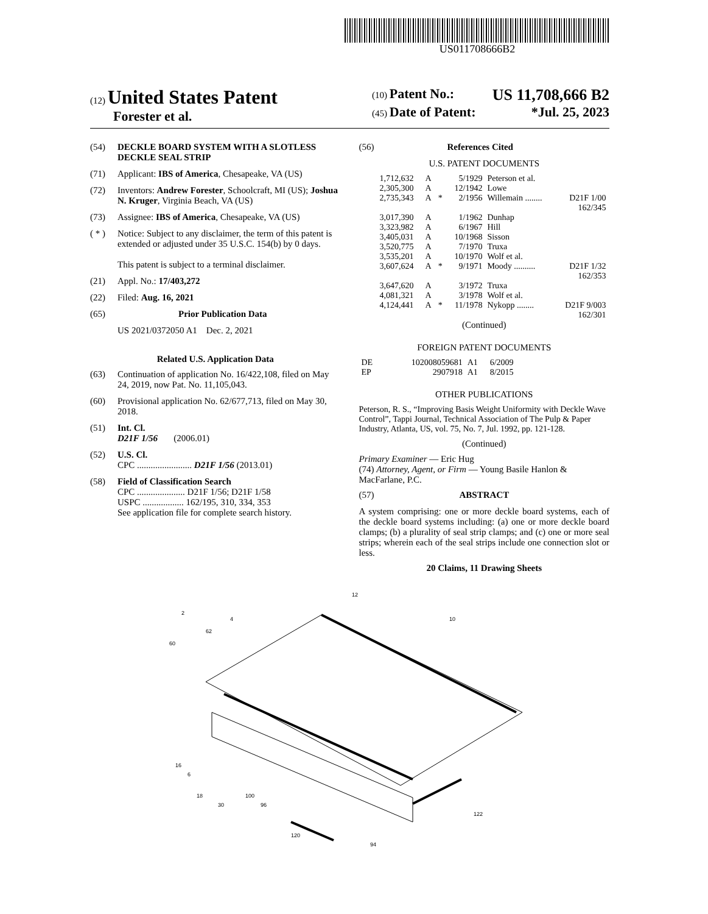US011708666B2
(12) United States Patent
Forester et al.
(10) Patent No.: US 11,708,666 B2
(45) Date of Patent: *Jul. 25, 2023
(54) DECKLE BOARD SYSTEM WITH A SLOTLESS DECKLE SEAL STRIP
(71) Applicant: IBS of America, Chesapeake, VA (US)
(72) Inventors: Andrew Forester, Schoolcraft, MI (US); Joshua N. Kruger, Virginia Beach, VA (US)
(73) Assignee: IBS of America, Chesapeake, VA (US)
( * ) Notice: Subject to any disclaimer, the term of this patent is extended or adjusted under 35 U.S.C. 154(b) by 0 days.
This patent is subject to a terminal disclaimer.
(21) Appl. No.: 17/403,272
(22) Filed: Aug. 16, 2021
(65) Prior Publication Data
US 2021/0372050 A1 Dec. 2, 2021
Related U.S. Application Data
(63) Continuation of application No. 16/422,108, filed on May 24, 2019, now Pat. No. 11,105,043.
(60) Provisional application No. 62/677,713, filed on May 30, 2018.
(51) Int. Cl.
D21F 1/56 (2006.01)
(52) U.S. Cl.
CPC ........................ D21F 1/56 (2013.01)
(58) Field of Classification Search
CPC ..................... D21F 1/56; D21F 1/58
USPC .................. 162/195, 310, 334, 353
See application file for complete search history.
(56) References Cited
U.S. PATENT DOCUMENTS
| 1,712,632 | A | | 5/1929 | Peterson et al. | |
| 2,305,300 | A | | 12/1942 | Lowe | |
| 2,735,343 | A | * | 2/1956 | Willemain ........ | D21F 1/00 162/345 |
| 3,017,390 | A | | 1/1962 | Dunhap | |
| 3,323,982 | A | | 6/1967 | Hill | |
| 3,405,031 | A | | 10/1968 | Sisson | |
| 3,520,775 | A | | 7/1970 | Truxa | |
| 3,535,201 | A | | 10/1970 | Wolf et al. | |
| 3,607,624 | A | * | 9/1971 | Moody .......... | D21F 1/32 162/353 |
| 3,647,620 | A | | 3/1972 | Truxa | |
| 4,081,321 | A | | 3/1978 | Wolf et al. | |
| 4,124,441 | A | * | 11/1978 | Nykopp ........ | D21F 9/003 162/301 |
(Continued)
FOREIGN PATENT DOCUMENTS
| DE | 102008059681 | A1 | 6/2009 |
| EP | 2907918 | A1 | 8/2015 |
OTHER PUBLICATIONS
Peterson, R. S., “Improving Basis Weight Uniformity with Deckle Wave Control”, Tappi Journal, Technical Association of The Pulp & Paper Industry, Atlanta, US, vol. 75, No. 7, Jul. 1992, pp. 121-128.
(Continued)
Primary Examiner — Eric Hug
(74) Attorney, Agent, or Firm — Young Basile Hanlon & MacFarlane, P.C.
(57) ABSTRACT
A system comprising: one or more deckle board systems, each of the deckle board systems including: (a) one or more deckle board clamps; (b) a plurality of seal strip clamps; and (c) one or more seal strips; wherein each of the seal strips include one connection slot or less.
20 Claims, 11 Drawing Sheets
12
10
2
4
62
60
16
6
18
30
100
96
120
94
122